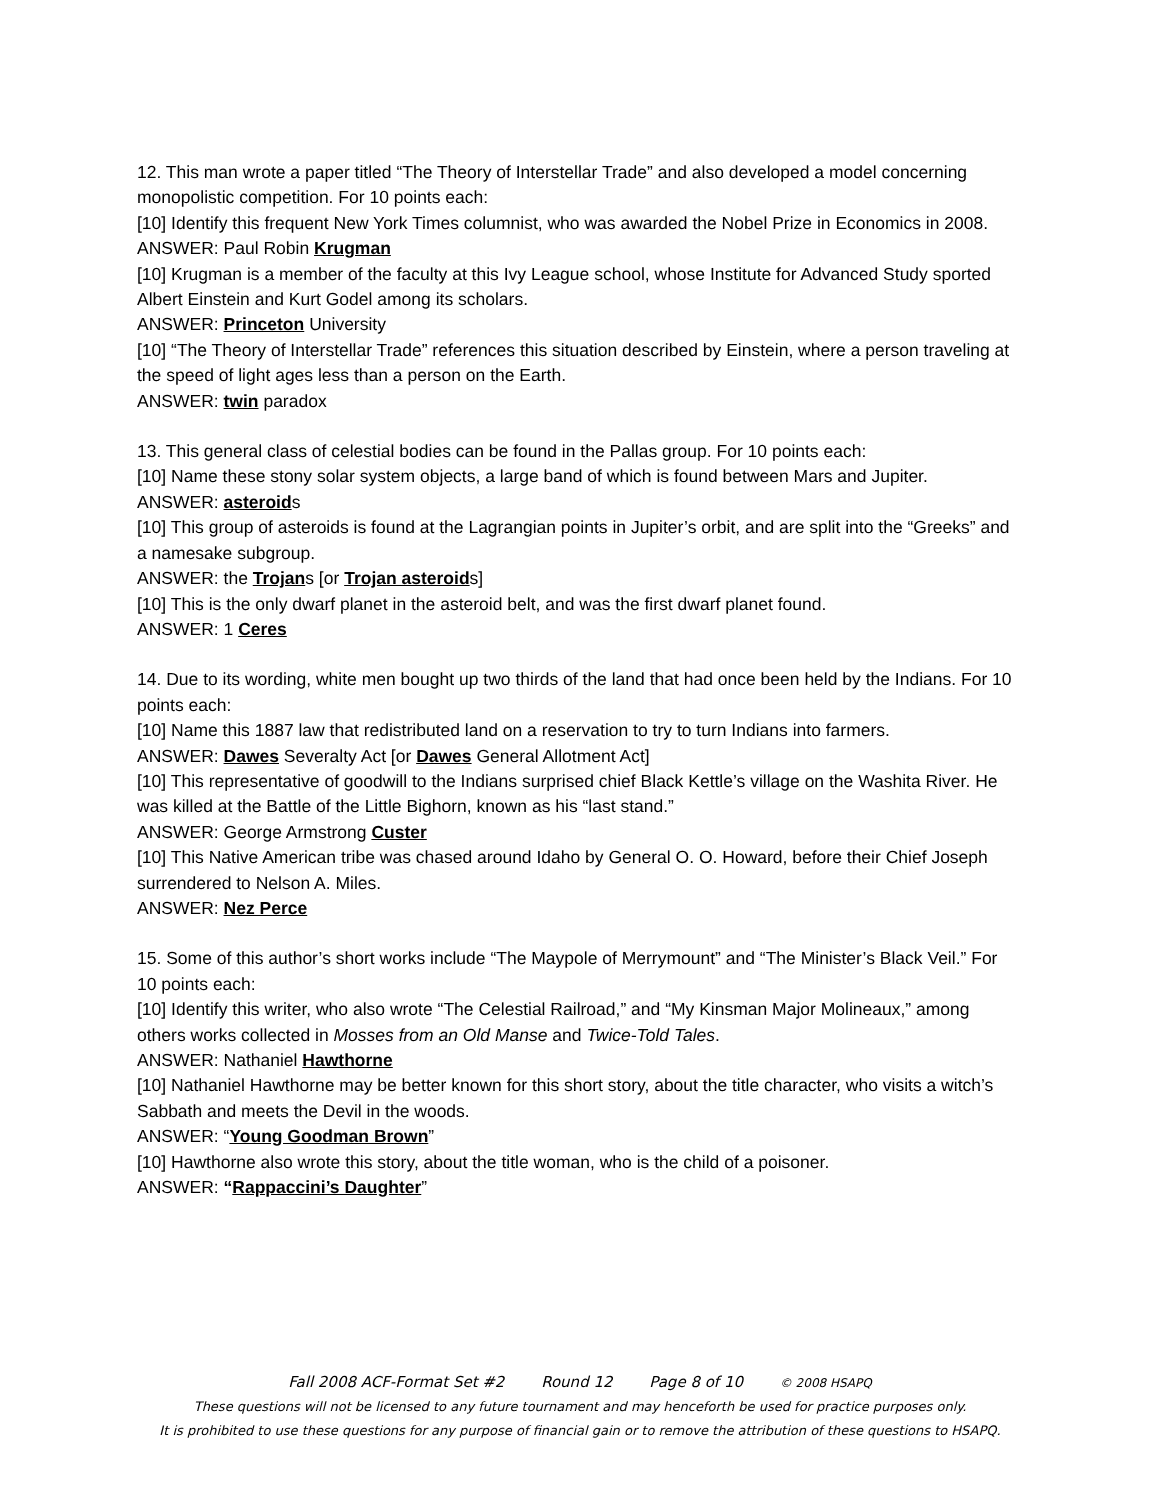12. This man wrote a paper titled “The Theory of Interstellar Trade” and also developed a model concerning monopolistic competition. For 10 points each:
[10] Identify this frequent New York Times columnist, who was awarded the Nobel Prize in Economics in 2008.
ANSWER: Paul Robin Krugman
[10] Krugman is a member of the faculty at this Ivy League school, whose Institute for Advanced Study sported Albert Einstein and Kurt Godel among its scholars.
ANSWER: Princeton University
[10] “The Theory of Interstellar Trade” references this situation described by Einstein, where a person traveling at the speed of light ages less than a person on the Earth.
ANSWER: twin paradox
13. This general class of celestial bodies can be found in the Pallas group. For 10 points each:
[10] Name these stony solar system objects, a large band of which is found between Mars and Jupiter.
ANSWER: asteroids
[10] This group of asteroids is found at the Lagrangian points in Jupiter’s orbit, and are split into the “Greeks” and a namesake subgroup.
ANSWER: the Trojans [or Trojan asteroids]
[10] This is the only dwarf planet in the asteroid belt, and was the first dwarf planet found.
ANSWER: 1 Ceres
14. Due to its wording, white men bought up two thirds of the land that had once been held by the Indians. For 10 points each:
[10] Name this 1887 law that redistributed land on a reservation to try to turn Indians into farmers.
ANSWER: Dawes Severalty Act [or Dawes General Allotment Act]
[10] This representative of goodwill to the Indians surprised chief Black Kettle’s village on the Washita River. He was killed at the Battle of the Little Bighorn, known as his “last stand.”
ANSWER: George Armstrong Custer
[10] This Native American tribe was chased around Idaho by General O. O. Howard, before their Chief Joseph surrendered to Nelson A. Miles.
ANSWER: Nez Perce
15. Some of this author’s short works include “The Maypole of Merrymount” and “The Minister’s Black Veil.” For 10 points each:
[10] Identify this writer, who also wrote “The Celestial Railroad,” and “My Kinsman Major Molineaux,” among others works collected in Mosses from an Old Manse and Twice-Told Tales.
ANSWER: Nathaniel Hawthorne
[10] Nathaniel Hawthorne may be better known for this short story, about the title character, who visits a witch’s Sabbath and meets the Devil in the woods.
ANSWER: “Young Goodman Brown”
[10] Hawthorne also wrote this story, about the title woman, who is the child of a poisoner.
ANSWER: “Rappaccini’s Daughter”
Fall 2008 ACF-Format Set #2 Round 12 Page 8 of 10 © 2008 HSAPQ
These questions will not be licensed to any future tournament and may henceforth be used for practice purposes only.
It is prohibited to use these questions for any purpose of financial gain or to remove the attribution of these questions to HSAPQ.